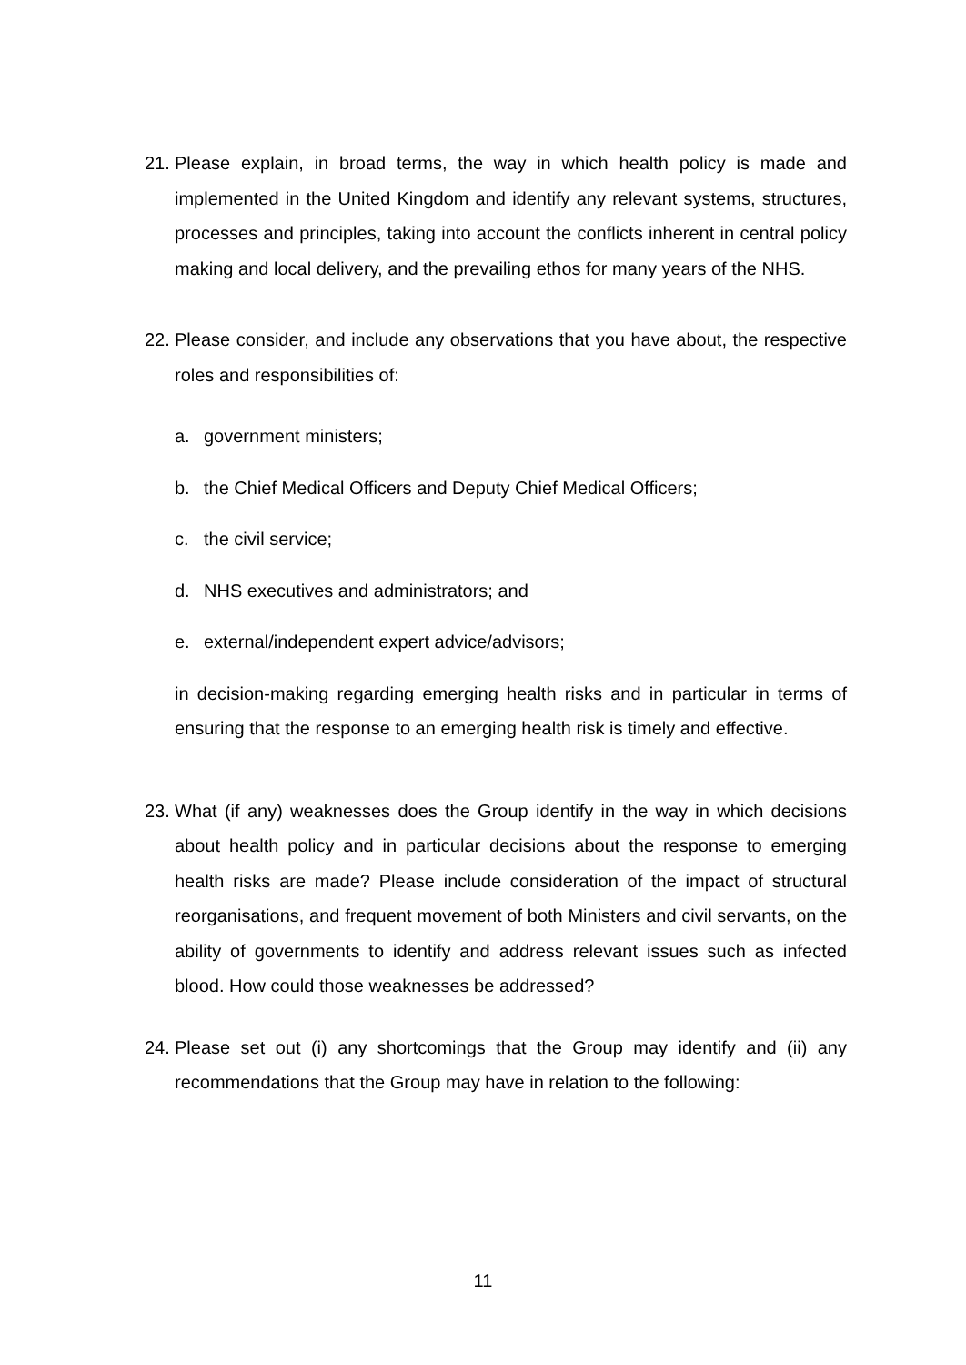21. Please explain, in broad terms, the way in which health policy is made and implemented in the United Kingdom and identify any relevant systems, structures, processes and principles, taking into account the conflicts inherent in central policy making and local delivery, and the prevailing ethos for many years of the NHS.
22. Please consider, and include any observations that you have about, the respective roles and responsibilities of:
a. government ministers;
b. the Chief Medical Officers and Deputy Chief Medical Officers;
c. the civil service;
d. NHS executives and administrators; and
e. external/independent expert advice/advisors;
in decision-making regarding emerging health risks and in particular in terms of ensuring that the response to an emerging health risk is timely and effective.
23. What (if any) weaknesses does the Group identify in the way in which decisions about health policy and in particular decisions about the response to emerging health risks are made? Please include consideration of the impact of structural reorganisations, and frequent movement of both Ministers and civil servants, on the ability of governments to identify and address relevant issues such as infected blood. How could those weaknesses be addressed?
24. Please set out (i) any shortcomings that the Group may identify and (ii) any recommendations that the Group may have in relation to the following:
11